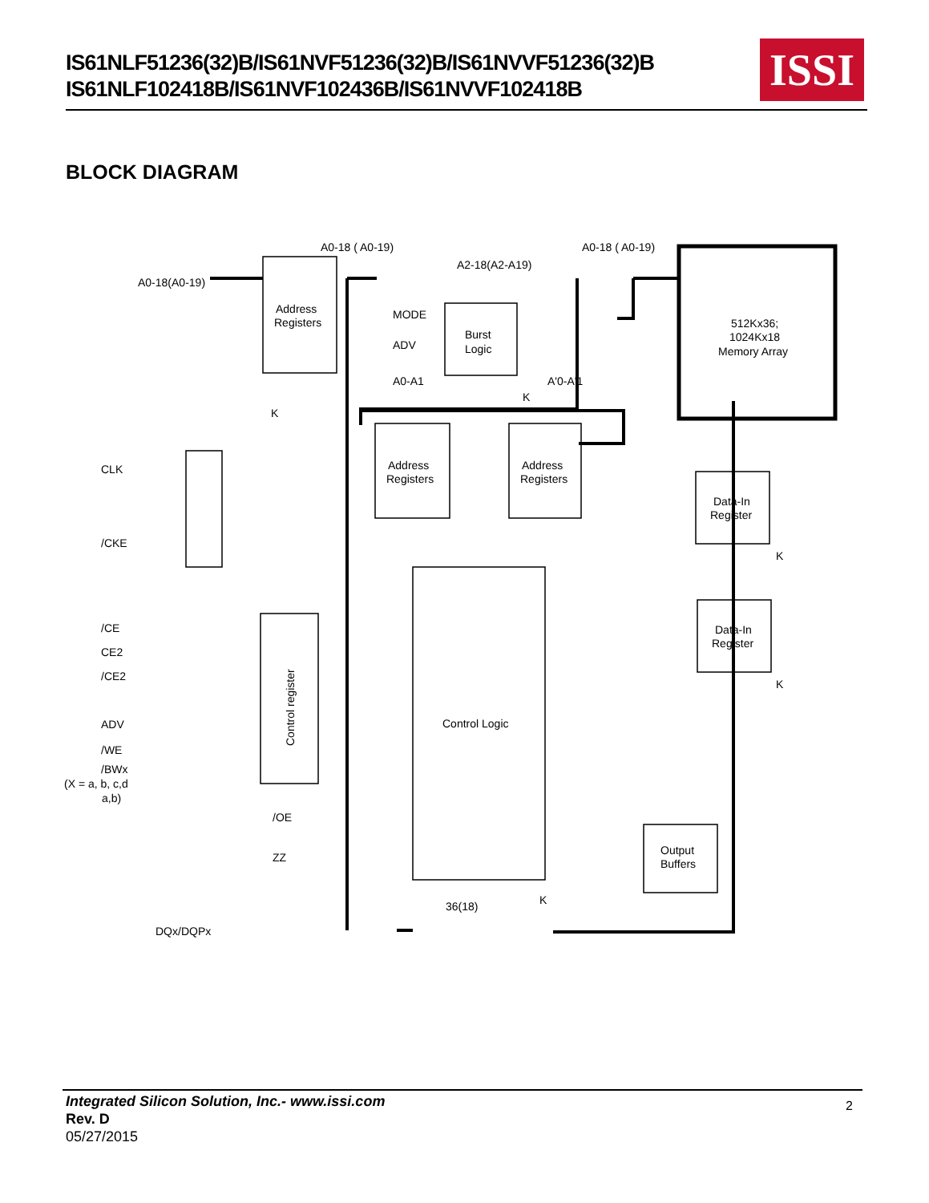IS61NLF51236(32)B/IS61NVF51236(32)B/IS61NVVF51236(32)B
IS61NLF102418B/IS61NVF102436B/IS61NVVF102418B
ISSI
BLOCK DIAGRAM
A0-18(A0-19)
A0-18 ( A0-19)
A0-18 ( A0-19)
A2-18(A2-A19)
Address
Registers
MODE
ADV
Burst
Logic
A0-A1
A'0-A'1
K
512Kx36;
1024Kx18
Memory Array
K
CLK
/CKE
Address
Registers
Address
Registers
Data-In
Register
K
Data-In
Register
K
/CE
CE2
/CE2
ADV
/WE
/BWx
(X = a, b, c,d
a,b)
Control register
Control Logic
/OE
ZZ
Output
Buffers
36(18)
K
DQx/DQPx
Integrated Silicon Solution, Inc.- www.issi.com
Rev. D
05/27/2015
2